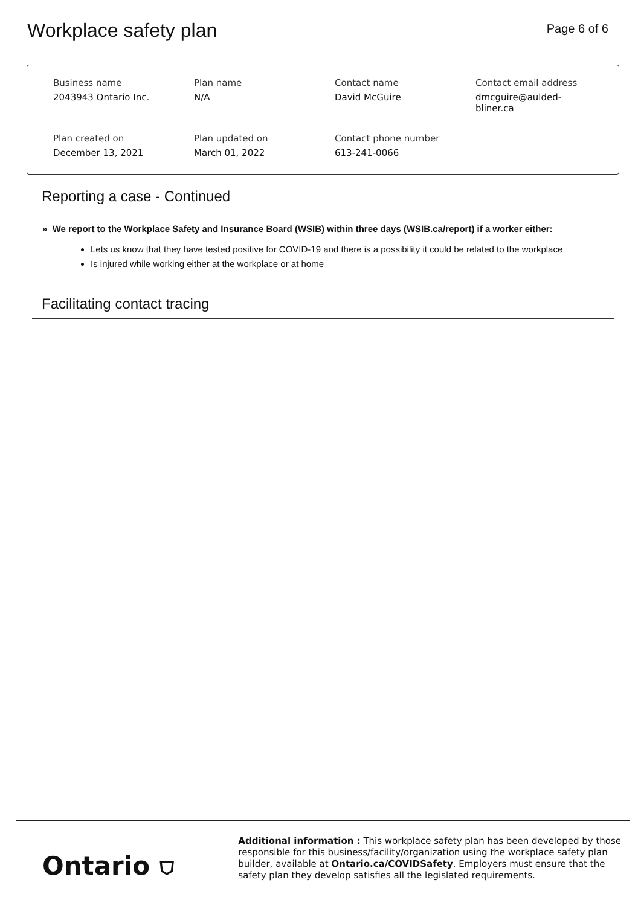Workplace safety plan
Page 6 of 6
Business name
2043943 Ontario Inc.
Plan name
N/A
Contact name
David McGuire
Contact email address
dmcguire@aulded-
bliner.ca
Plan created on
December 13, 2021
Plan updated on
March 01, 2022
Contact phone number
613-241-0066
Reporting a case - Continued
» We report to the Workplace Safety and Insurance Board (WSIB) within three days (WSIB.ca/report) if a worker either:
Lets us know that they have tested positive for COVID-19 and there is a possibility it could be related to the workplace
Is injured while working either at the workplace or at home
Facilitating contact tracing
Ontario ⛉
Additional information : This workplace safety plan has been developed by those responsible for this business/facility/organization using the workplace safety plan builder, available at Ontario.ca/COVIDSafety. Employers must ensure that the safety plan they develop satisfies all the legislated requirements.